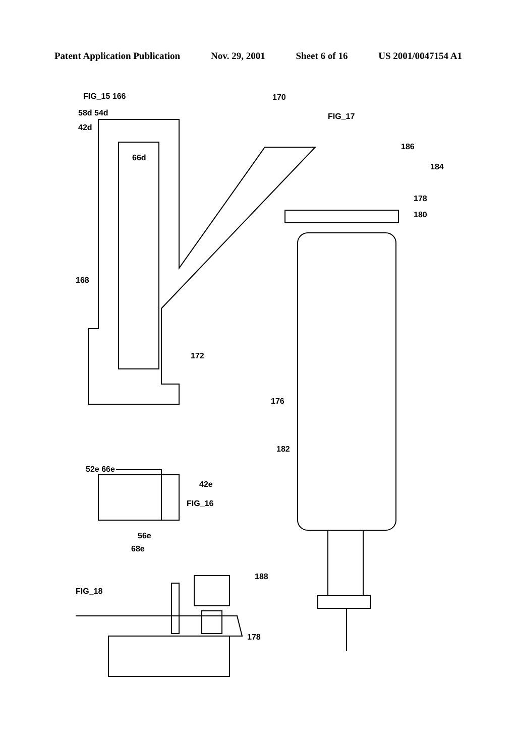Patent Application Publication Nov. 29, 2001 Sheet 6 of 16 US 2001/0047154 A1
FIG_15 166 170
58d 54d
42d
66d
FIG_17
186
184
178
180
168
172
176
182
52e 66e
42e
FIG_16
56e
68e
188
FIG_18
178